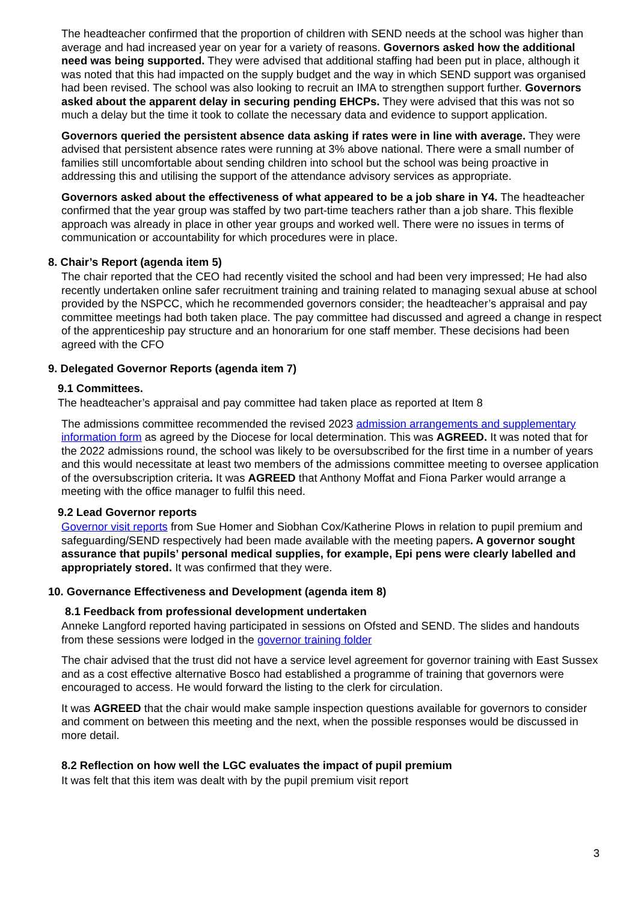The headteacher confirmed that the proportion of children with SEND needs at the school was higher than average and had increased year on year for a variety of reasons. Governors asked how the additional need was being supported. They were advised that additional staffing had been put in place, although it was noted that this had impacted on the supply budget and the way in which SEND support was organised had been revised. The school was also looking to recruit an IMA to strengthen support further. Governors asked about the apparent delay in securing pending EHCPs. They were advised that this was not so much a delay but the time it took to collate the necessary data and evidence to support application.
Governors queried the persistent absence data asking if rates were in line with average. They were advised that persistent absence rates were running at 3% above national. There were a small number of families still uncomfortable about sending children into school but the school was being proactive in addressing this and utilising the support of the attendance advisory services as appropriate.
Governors asked about the effectiveness of what appeared to be a job share in Y4. The headteacher confirmed that the year group was staffed by two part-time teachers rather than a job share. This flexible approach was already in place in other year groups and worked well. There were no issues in terms of communication or accountability for which procedures were in place.
8. Chair’s Report (agenda item 5)
The chair reported that the CEO had recently visited the school and had been very impressed; He had also recently undertaken online safer recruitment training and training related to managing sexual abuse at school provided by the NSPCC, which he recommended governors consider; the headteacher’s appraisal and pay committee meetings had both taken place. The pay committee had discussed and agreed a change in respect of the apprenticeship pay structure and an honorarium for one staff member. These decisions had been agreed with the CFO
9. Delegated Governor Reports (agenda item 7)
9.1 Committees.
The headteacher’s appraisal and pay committee had taken place as reported at Item 8
The admissions committee recommended the revised 2023 admission arrangements and supplementary information form as agreed by the Diocese for local determination. This was AGREED. It was noted that for the 2022 admissions round, the school was likely to be oversubscribed for the first time in a number of years and this would necessitate at least two members of the admissions committee meeting to oversee application of the oversubscription criteria. It was AGREED that Anthony Moffat and Fiona Parker would arrange a meeting with the office manager to fulfil this need.
9.2 Lead Governor reports
Governor visit reports from Sue Homer and Siobhan Cox/Katherine Plows in relation to pupil premium and safeguarding/SEND respectively had been made available with the meeting papers. A governor sought assurance that pupils’ personal medical supplies, for example, Epi pens were clearly labelled and appropriately stored. It was confirmed that they were.
10. Governance Effectiveness and Development (agenda item 8)
8.1 Feedback from professional development undertaken
Anneke Langford reported having participated in sessions on Ofsted and SEND. The slides and handouts from these sessions were lodged in the governor training folder
The chair advised that the trust did not have a service level agreement for governor training with East Sussex and as a cost effective alternative Bosco had established a programme of training that governors were encouraged to access. He would forward the listing to the clerk for circulation.
It was AGREED that the chair would make sample inspection questions available for governors to consider and comment on between this meeting and the next, when the possible responses would be discussed in more detail.
8.2 Reflection on how well the LGC evaluates the impact of pupil premium
It was felt that this item was dealt with by the pupil premium visit report
3